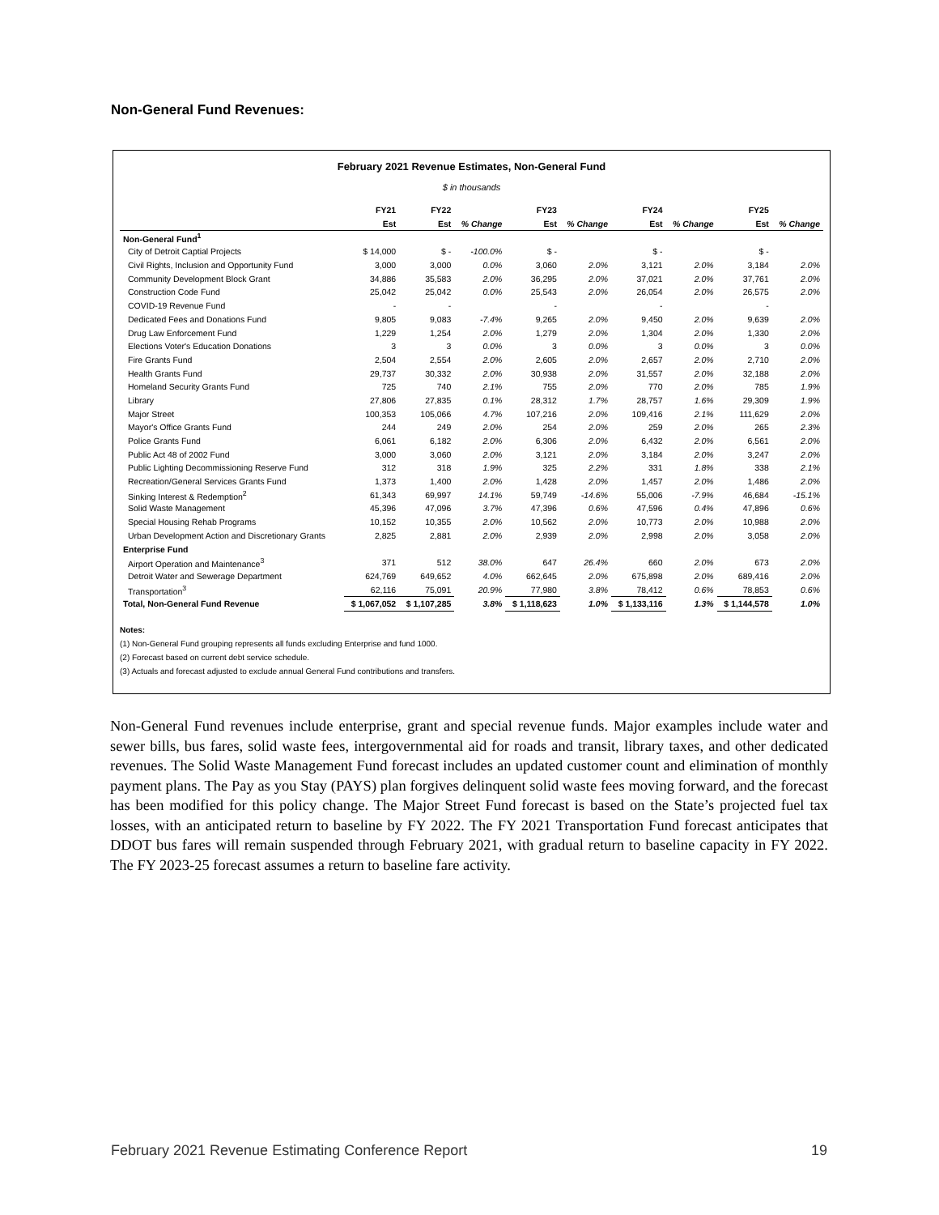Non-General Fund Revenues:
February 2021 Revenue Estimates, Non-General Fund
$ in thousands
| | FY21 | FY22 | | FY23 | | FY24 | | FY25 | |
| --- | --- | --- | --- | --- | --- | --- | --- | --- | --- |
| | Est | Est | % Change | Est | % Change | Est | % Change | Est | % Change |
| Non-General Fund<sup>1</sup> | | | | | | | | | |
| City of Detroit Captial Projects | $ 14,000 | $ - | -100.0% | $ - | | $ - | | $ - | |
| Civil Rights, Inclusion and Opportunity Fund | 3,000 | 3,000 | 0.0% | 3,060 | 2.0% | 3,121 | 2.0% | 3,184 | 2.0% |
| Community Development Block Grant | 34,886 | 35,583 | 2.0% | 36,295 | 2.0% | 37,021 | 2.0% | 37,761 | 2.0% |
| Construction Code Fund | 25,042 | 25,042 | 0.0% | 25,543 | 2.0% | 26,054 | 2.0% | 26,575 | 2.0% |
| COVID-19 Revenue Fund | - | - | | - | | - | | - | |
| Dedicated Fees and Donations Fund | 9,805 | 9,083 | -7.4% | 9,265 | 2.0% | 9,450 | 2.0% | 9,639 | 2.0% |
| Drug Law Enforcement Fund | 1,229 | 1,254 | 2.0% | 1,279 | 2.0% | 1,304 | 2.0% | 1,330 | 2.0% |
| Elections Voter's Education Donations | 3 | 3 | 0.0% | 3 | 0.0% | 3 | 0.0% | 3 | 0.0% |
| Fire Grants Fund | 2,504 | 2,554 | 2.0% | 2,605 | 2.0% | 2,657 | 2.0% | 2,710 | 2.0% |
| Health Grants Fund | 29,737 | 30,332 | 2.0% | 30,938 | 2.0% | 31,557 | 2.0% | 32,188 | 2.0% |
| Homeland Security Grants Fund | 725 | 740 | 2.1% | 755 | 2.0% | 770 | 2.0% | 785 | 1.9% |
| Library | 27,806 | 27,835 | 0.1% | 28,312 | 1.7% | 28,757 | 1.6% | 29,309 | 1.9% |
| Major Street | 100,353 | 105,066 | 4.7% | 107,216 | 2.0% | 109,416 | 2.1% | 111,629 | 2.0% |
| Mayor's Office Grants Fund | 244 | 249 | 2.0% | 254 | 2.0% | 259 | 2.0% | 265 | 2.3% |
| Police Grants Fund | 6,061 | 6,182 | 2.0% | 6,306 | 2.0% | 6,432 | 2.0% | 6,561 | 2.0% |
| Public Act 48 of 2002 Fund | 3,000 | 3,060 | 2.0% | 3,121 | 2.0% | 3,184 | 2.0% | 3,247 | 2.0% |
| Public Lighting Decommissioning Reserve Fund | 312 | 318 | 1.9% | 325 | 2.2% | 331 | 1.8% | 338 | 2.1% |
| Recreation/General Services Grants Fund | 1,373 | 1,400 | 2.0% | 1,428 | 2.0% | 1,457 | 2.0% | 1,486 | 2.0% |
| Sinking Interest & Redemption<sup>2</sup> | 61,343 | 69,997 | 14.1% | 59,749 | -14.6% | 55,006 | -7.9% | 46,684 | -15.1% |
| Solid Waste Management | 45,396 | 47,096 | 3.7% | 47,396 | 0.6% | 47,596 | 0.4% | 47,896 | 0.6% |
| Special Housing Rehab Programs | 10,152 | 10,355 | 2.0% | 10,562 | 2.0% | 10,773 | 2.0% | 10,988 | 2.0% |
| Urban Development Action and Discretionary Grants | 2,825 | 2,881 | 2.0% | 2,939 | 2.0% | 2,998 | 2.0% | 3,058 | 2.0% |
| Enterprise Fund | | | | | | | | | |
| Airport Operation and Maintenance<sup>3</sup> | 371 | 512 | 38.0% | 647 | 26.4% | 660 | 2.0% | 673 | 2.0% |
| Detroit Water and Sewerage Department | 624,769 | 649,652 | 4.0% | 662,645 | 2.0% | 675,898 | 2.0% | 689,416 | 2.0% |
| Transportation<sup>3</sup> | 62,116 | 75,091 | 20.9% | 77,980 | 3.8% | 78,412 | 0.6% | 78,853 | 0.6% |
| Total, Non-General Fund Revenue | $ 1,067,052 | $ 1,107,285 | 3.8% | $ 1,118,623 | 1.0% | $ 1,133,116 | 1.3% | $ 1,144,578 | 1.0% |
Notes:
(1) Non-General Fund grouping represents all funds excluding Enterprise and fund 1000.
(2) Forecast based on current debt service schedule.
(3) Actuals and forecast adjusted to exclude annual General Fund contributions and transfers.
Non-General Fund revenues include enterprise, grant and special revenue funds. Major examples include water and sewer bills, bus fares, solid waste fees, intergovernmental aid for roads and transit, library taxes, and other dedicated revenues. The Solid Waste Management Fund forecast includes an updated customer count and elimination of monthly payment plans. The Pay as you Stay (PAYS) plan forgives delinquent solid waste fees moving forward, and the forecast has been modified for this policy change. The Major Street Fund forecast is based on the State’s projected fuel tax losses, with an anticipated return to baseline by FY 2022. The FY 2021 Transportation Fund forecast anticipates that DDOT bus fares will remain suspended through February 2021, with gradual return to baseline capacity in FY 2022. The FY 2023-25 forecast assumes a return to baseline fare activity.
February 2021 Revenue Estimating Conference Report 19